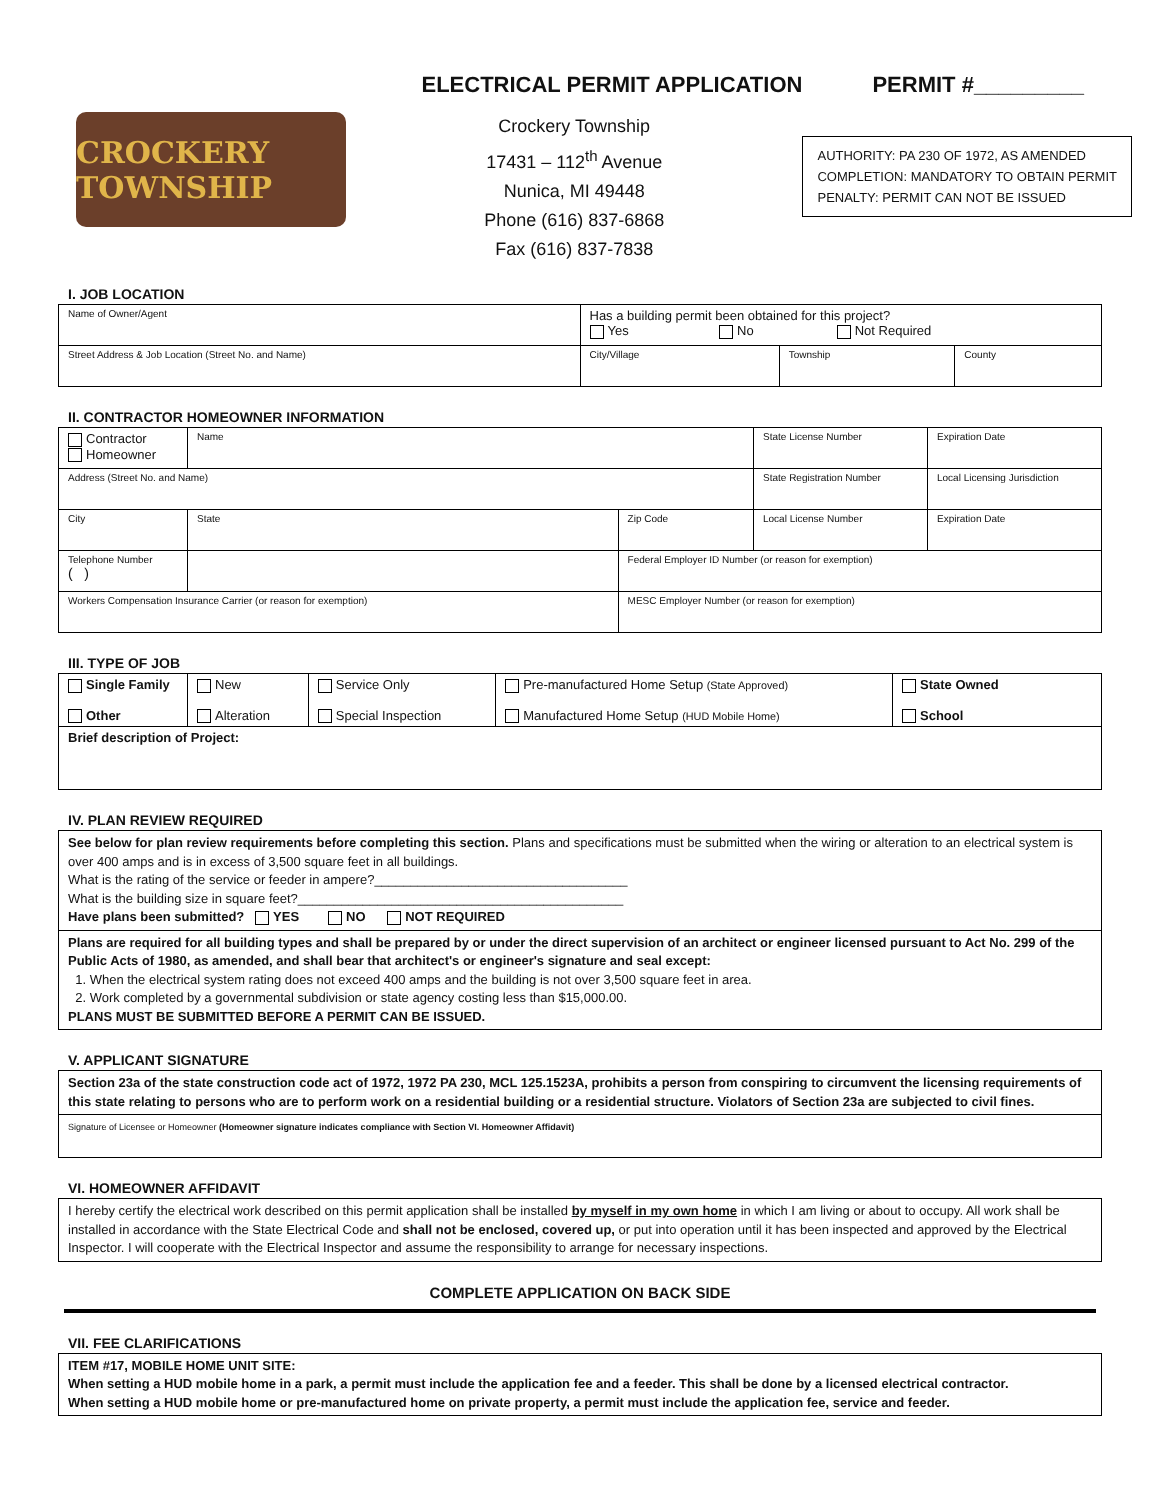ELECTRICAL PERMIT APPLICATION PERMIT #_________
CROCKERY TOWNSHIP
Crockery Township
17431 – 112<sup>th</sup> Avenue
Nunica, MI 49448
Phone (616) 837-6868
Fax (616) 837-7838
AUTHORITY: PA 230 OF 1972, AS AMENDED
COMPLETION: MANDATORY TO OBTAIN PERMIT
PENALTY: PERMIT CAN NOT BE ISSUED
I. JOB LOCATION
| Name of Owner/Agent | Has a building permit been obtained for this project? Yes No Not Required | | |
| Street Address & Job Location (Street No. and Name) | City/Village | Township | County |
II. CONTRACTOR HOMEOWNER INFORMATION
| Contractor Homeowner | Name | | | | State License Number | Expiration Date |
| Address (Street No. and Name) | | | | | State Registration Number | Local Licensing Jurisdiction |
| City | | | State | Zip Code | Local License Number | Expiration Date |
| Telephone Number ( ) | | | | Federal Employer ID Number (or reason for exemption) | | |
| Workers Compensation Insurance Carrier (or reason for exemption) | | | | MESC Employer Number (or reason for exemption) | | |
III. TYPE OF JOB
| Single Family Other | New Alteration | Service Only Special Inspection | Pre-manufactured Home Setup (State Approved) Manufactured Home Setup (HUD Mobile Home) | State Owned School |
| Brief description of Project: | | | | |
IV. PLAN REVIEW REQUIRED
See below for plan review requirements before completing this section. Plans and specifications must be submitted when the wiring or alteration to an electrical system is over 400 amps and is in excess of 3,500 square feet in all buildings.
What is the rating of the service or feeder in ampere?___________________________________
What is the building size in square feet?_____________________________________________
Have plans been submitted? YES NO NOT REQUIRED
Plans are required for all building types and shall be prepared by or under the direct supervision of an architect or engineer licensed pursuant to Act No. 299 of the Public Acts of 1980, as amended, and shall bear that architect's or engineer's signature and seal except:
1. When the electrical system rating does not exceed 400 amps and the building is not over 3,500 square feet in area.
2. Work completed by a governmental subdivision or state agency costing less than $15,000.00.
PLANS MUST BE SUBMITTED BEFORE A PERMIT CAN BE ISSUED.
V. APPLICANT SIGNATURE
Section 23a of the state construction code act of 1972, 1972 PA 230, MCL 125.1523A, prohibits a person from conspiring to circumvent the licensing requirements of this state relating to persons who are to perform work on a residential building or a residential structure. Violators of Section 23a are subjected to civil fines.
Signature of Licensee or Homeowner (Homeowner signature indicates compliance with Section VI. Homeowner Affidavit)
VI. HOMEOWNER AFFIDAVIT
I hereby certify the electrical work described on this permit application shall be installed by myself in my own home in which I am living or about to occupy. All work shall be installed in accordance with the State Electrical Code and shall not be enclosed, covered up, or put into operation until it has been inspected and approved by the Electrical Inspector. I will cooperate with the Electrical Inspector and assume the responsibility to arrange for necessary inspections.
COMPLETE APPLICATION ON BACK SIDE
VII. FEE CLARIFICATIONS
ITEM #17, MOBILE HOME UNIT SITE:
When setting a HUD mobile home in a park, a permit must include the application fee and a feeder. This shall be done by a licensed electrical contractor.
When setting a HUD mobile home or pre-manufactured home on private property, a permit must include the application fee, service and feeder.